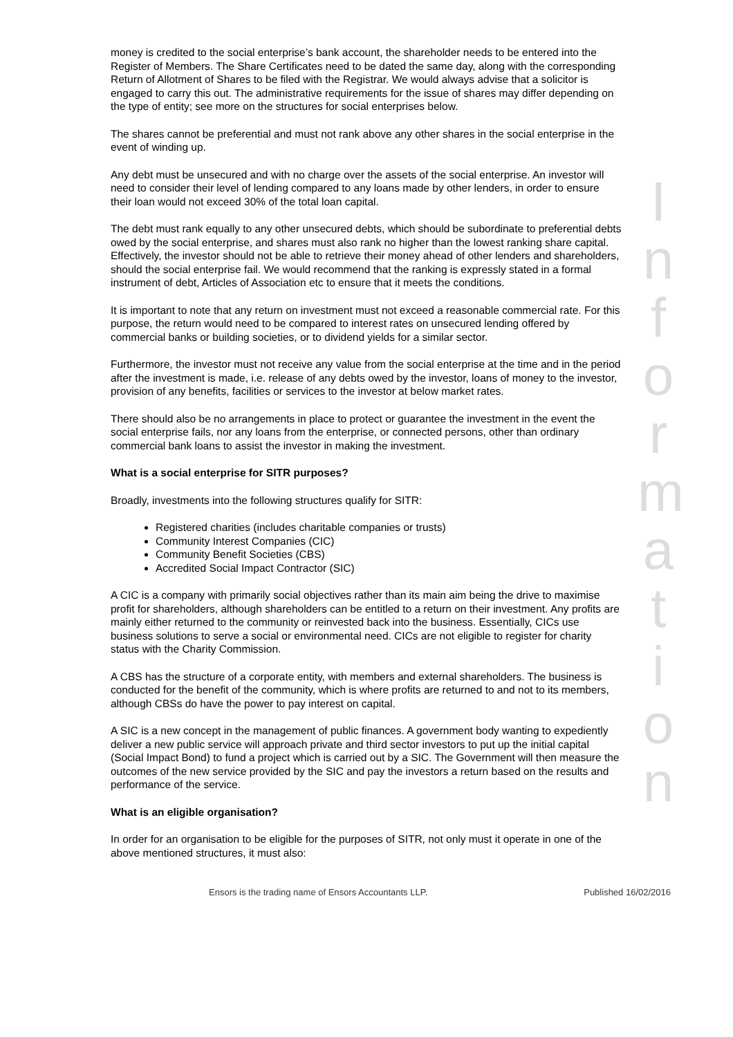money is credited to the social enterprise’s bank account, the shareholder needs to be entered into the Register of Members. The Share Certificates need to be dated the same day, along with the corresponding Return of Allotment of Shares to be filed with the Registrar. We would always advise that a solicitor is engaged to carry this out. The administrative requirements for the issue of shares may differ depending on the type of entity; see more on the structures for social enterprises below.
The shares cannot be preferential and must not rank above any other shares in the social enterprise in the event of winding up.
Any debt must be unsecured and with no charge over the assets of the social enterprise. An investor will need to consider their level of lending compared to any loans made by other lenders, in order to ensure their loan would not exceed 30% of the total loan capital.
The debt must rank equally to any other unsecured debts, which should be subordinate to preferential debts owed by the social enterprise, and shares must also rank no higher than the lowest ranking share capital. Effectively, the investor should not be able to retrieve their money ahead of other lenders and shareholders, should the social enterprise fail. We would recommend that the ranking is expressly stated in a formal instrument of debt, Articles of Association etc to ensure that it meets the conditions.
It is important to note that any return on investment must not exceed a reasonable commercial rate. For this purpose, the return would need to be compared to interest rates on unsecured lending offered by commercial banks or building societies, or to dividend yields for a similar sector.
Furthermore, the investor must not receive any value from the social enterprise at the time and in the period after the investment is made, i.e. release of any debts owed by the investor, loans of money to the investor, provision of any benefits, facilities or services to the investor at below market rates.
There should also be no arrangements in place to protect or guarantee the investment in the event the social enterprise fails, nor any loans from the enterprise, or connected persons, other than ordinary commercial bank loans to assist the investor in making the investment.
What is a social enterprise for SITR purposes?
Broadly, investments into the following structures qualify for SITR:
Registered charities (includes charitable companies or trusts)
Community Interest Companies (CIC)
Community Benefit Societies (CBS)
Accredited Social Impact Contractor (SIC)
A CIC is a company with primarily social objectives rather than its main aim being the drive to maximise profit for shareholders, although shareholders can be entitled to a return on their investment. Any profits are mainly either returned to the community or reinvested back into the business. Essentially, CICs use business solutions to serve a social or environmental need. CICs are not eligible to register for charity status with the Charity Commission.
A CBS has the structure of a corporate entity, with members and external shareholders. The business is conducted for the benefit of the community, which is where profits are returned to and not to its members, although CBSs do have the power to pay interest on capital.
A SIC is a new concept in the management of public finances. A government body wanting to expediently deliver a new public service will approach private and third sector investors to put up the initial capital (Social Impact Bond) to fund a project which is carried out by a SIC. The Government will then measure the outcomes of the new service provided by the SIC and pay the investors a return based on the results and performance of the service.
What is an eligible organisation?
In order for an organisation to be eligible for the purposes of SITR, not only must it operate in one of the above mentioned structures, it must also:
Information
Ensors is the trading name of Ensors Accountants LLP. Published 16/02/2016